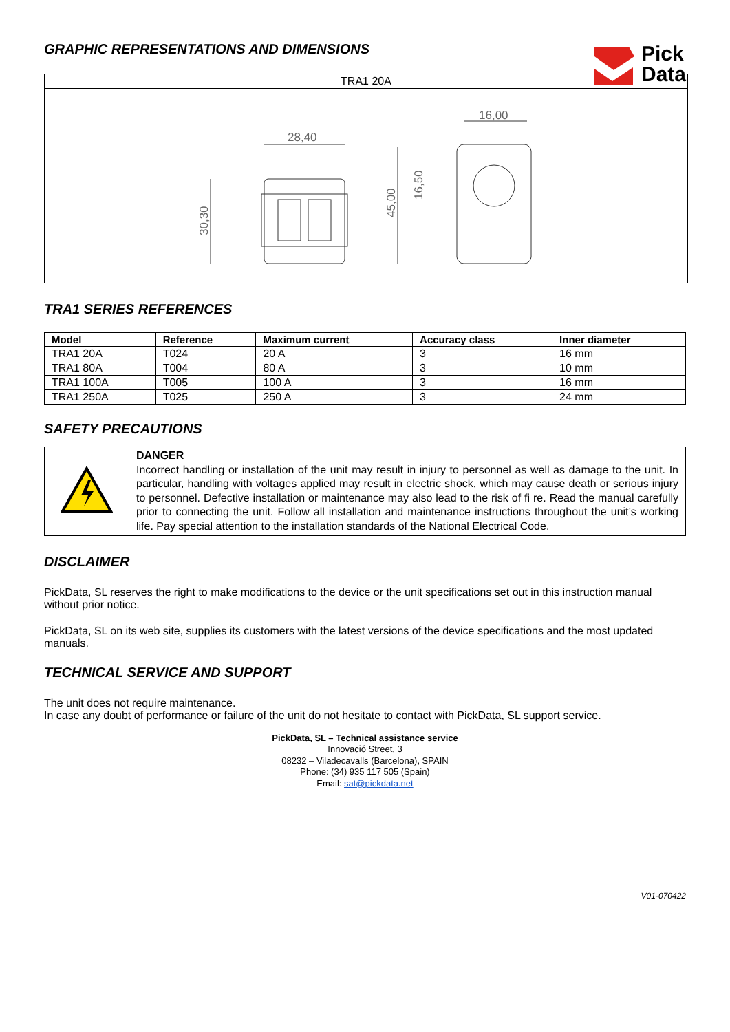GRAPHIC REPRESENTATIONS AND DIMENSIONS
Pick
Data
| TRA1 20A |
| 28,40 16,00 30,30 45,00 16,50 |
TRA1 SERIES REFERENCES
| Model | Reference | Maximum current | Accuracy class | Inner diameter |
| --- | --- | --- | --- | --- |
| TRA1 20A | T024 | 20 A | 3 | 16 mm |
| TRA1 80A | T004 | 80 A | 3 | 10 mm |
| TRA1 100A | T005 | 100 A | 3 | 16 mm |
| TRA1 250A | T025 | 250 A | 3 | 24 mm |
SAFETY PRECAUTIONS
| | DANGER Incorrect handling or installation of the unit may result in injury to personnel as well as damage to the unit. In particular, handling with voltages applied may result in electric shock, which may cause death or serious injury to personnel. Defective installation or maintenance may also lead to the risk of fi re. Read the manual carefully prior to connecting the unit. Follow all installation and maintenance instructions throughout the unit’s working life. Pay special attention to the installation standards of the National Electrical Code. |
DISCLAIMER
PickData, SL reserves the right to make modifications to the device or the unit specifications set out in this instruction manual without prior notice.
PickData, SL on its web site, supplies its customers with the latest versions of the device specifications and the most updated manuals.
TECHNICAL SERVICE AND SUPPORT
The unit does not require maintenance.
In case any doubt of performance or failure of the unit do not hesitate to contact with PickData, SL support service.
PickData, SL – Technical assistance service
Innovació Street, 3
08232 – Viladecavalls (Barcelona), SPAIN
Phone: (34) 935 117 505 (Spain)
Email: sat@pickdata.net
V01-070422